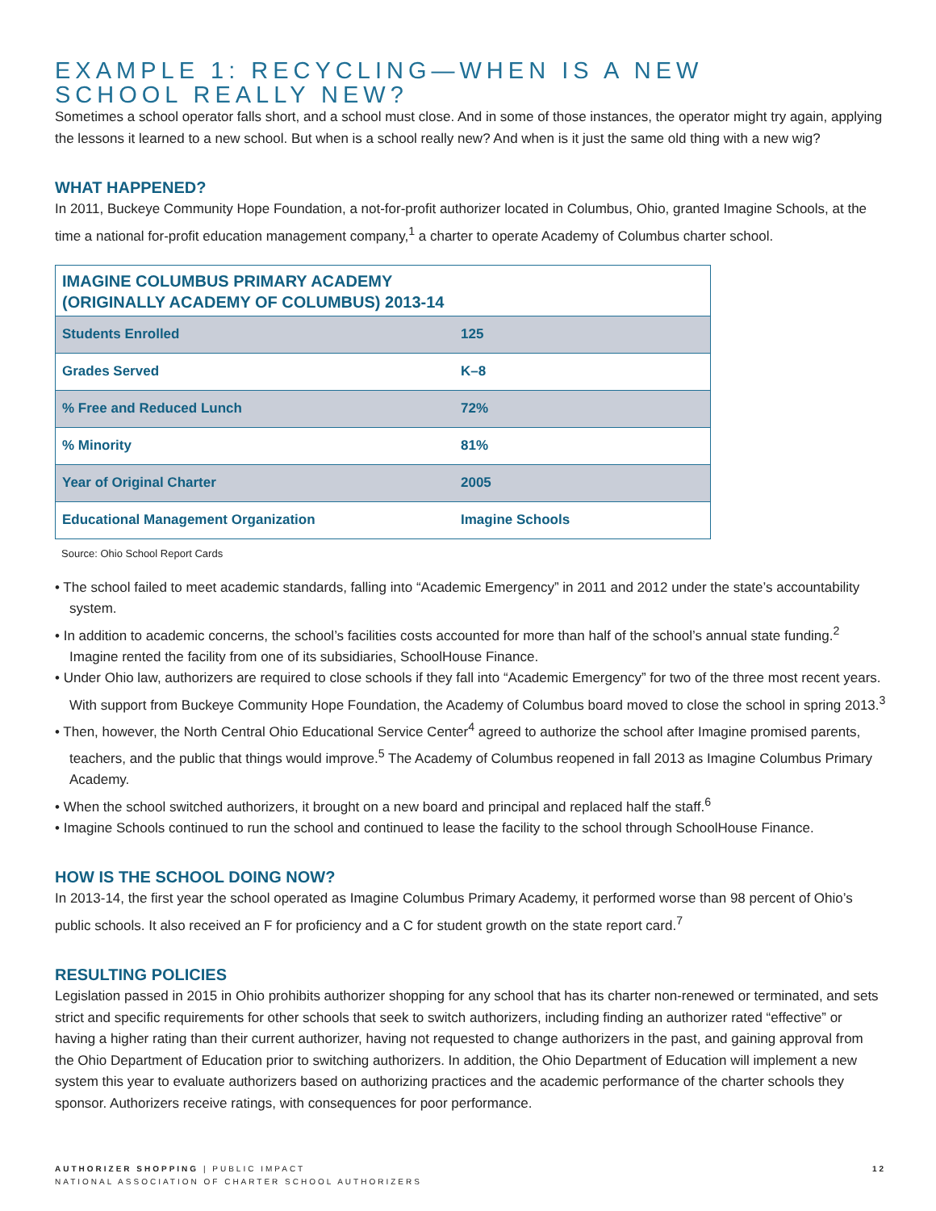EXAMPLE 1: RECYCLING—WHEN IS A NEW
SCHOOL REALLY NEW?
Sometimes a school operator falls short, and a school must close. And in some of those instances, the operator might try again, applying the lessons it learned to a new school. But when is a school really new? And when is it just the same old thing with a new wig?
WHAT HAPPENED?
In 2011, Buckeye Community Hope Foundation, a not-for-profit authorizer located in Columbus, Ohio, granted Imagine Schools, at the time a national for-profit education management company,<sup>1</sup> a charter to operate Academy of Columbus charter school.
| IMAGINE COLUMBUS PRIMARY ACADEMY (ORIGINALLY ACADEMY OF COLUMBUS) 2013-14 | |
| --- | --- |
| Students Enrolled | 125 |
| Grades Served | K–8 |
| % Free and Reduced Lunch | 72% |
| % Minority | 81% |
| Year of Original Charter | 2005 |
| Educational Management Organization | Imagine Schools |
Source: Ohio School Report Cards
• The school failed to meet academic standards, falling into “Academic Emergency” in 2011 and 2012 under the state’s accountability system.
• In addition to academic concerns, the school’s facilities costs accounted for more than half of the school’s annual state funding.<sup>2</sup> Imagine rented the facility from one of its subsidiaries, SchoolHouse Finance.
• Under Ohio law, authorizers are required to close schools if they fall into “Academic Emergency” for two of the three most recent years. With support from Buckeye Community Hope Foundation, the Academy of Columbus board moved to close the school in spring 2013.<sup>3</sup>
• Then, however, the North Central Ohio Educational Service Center<sup>4</sup> agreed to authorize the school after Imagine promised parents, teachers, and the public that things would improve.<sup>5</sup> The Academy of Columbus reopened in fall 2013 as Imagine Columbus Primary Academy.
• When the school switched authorizers, it brought on a new board and principal and replaced half the staff.<sup>6</sup>
• Imagine Schools continued to run the school and continued to lease the facility to the school through SchoolHouse Finance.
HOW IS THE SCHOOL DOING NOW?
In 2013-14, the first year the school operated as Imagine Columbus Primary Academy, it performed worse than 98 percent of Ohio’s public schools. It also received an F for proficiency and a C for student growth on the state report card.<sup>7</sup>
RESULTING POLICIES
Legislation passed in 2015 in Ohio prohibits authorizer shopping for any school that has its charter non-renewed or terminated, and sets strict and specific requirements for other schools that seek to switch authorizers, including finding an authorizer rated “effective” or having a higher rating than their current authorizer, having not requested to change authorizers in the past, and gaining approval from the Ohio Department of Education prior to switching authorizers. In addition, the Ohio Department of Education will implement a new system this year to evaluate authorizers based on authorizing practices and the academic performance of the charter schools they sponsor. Authorizers receive ratings, with consequences for poor performance.
AUTHORIZER SHOPPING | PUBLIC IMPACT
NATIONAL ASSOCIATION OF CHARTER SCHOOL AUTHORIZERS
12